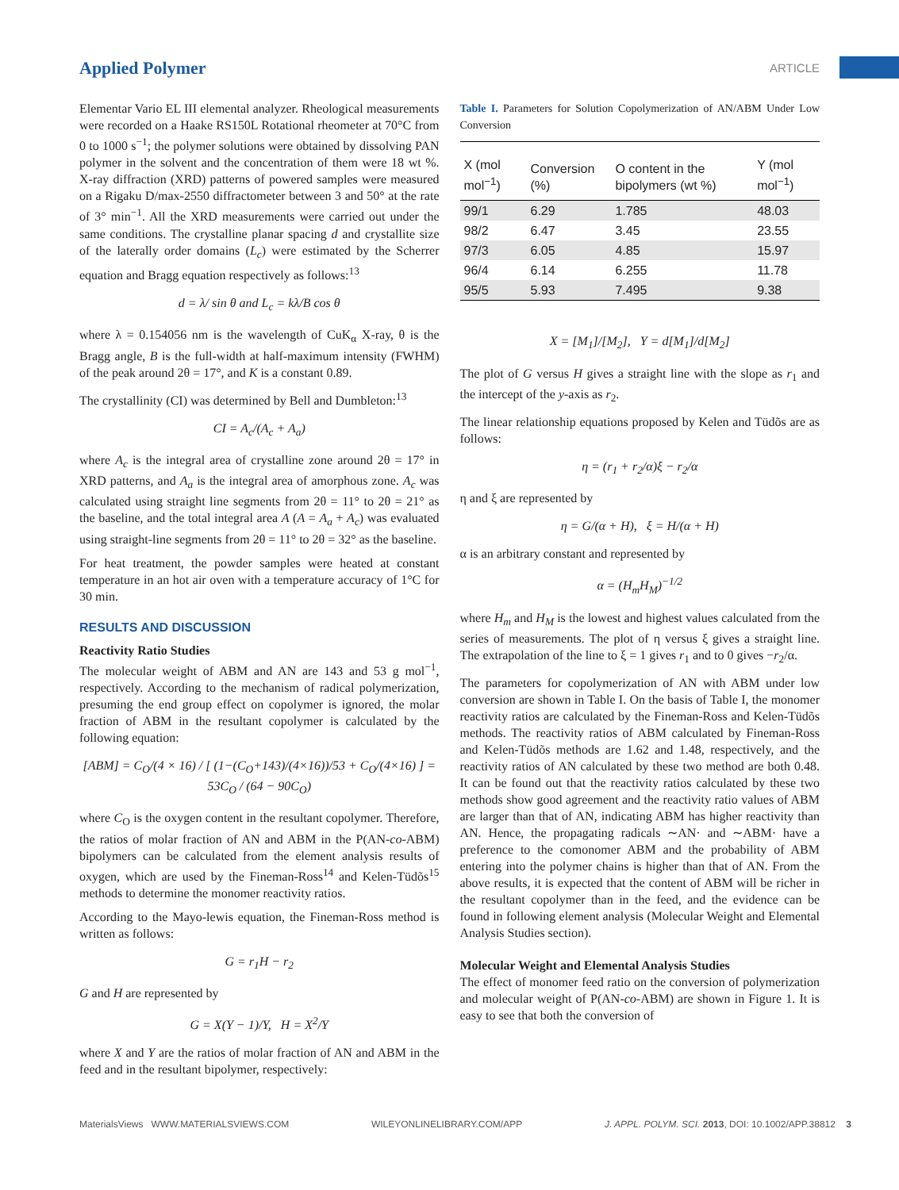Applied Polymer
ARTICLE
Elementar Vario EL III elemental analyzer. Rheological measurements were recorded on a Haake RS150L Rotational rheometer at 70°C from 0 to 1000 s<sup>−1</sup>; the polymer solutions were obtained by dissolving PAN polymer in the solvent and the concentration of them were 18 wt %. X-ray diffraction (XRD) patterns of powered samples were measured on a Rigaku D/max-2550 diffractometer between 3 and 50° at the rate of 3° min<sup>−1</sup>. All the XRD measurements were carried out under the same conditions. The crystalline planar spacing d and crystallite size of the laterally order domains (L<sub>c</sub>) were estimated by the Scherrer equation and Bragg equation respectively as follows:<sup>13</sup>
d = λ/ sin θ and L<sub>c</sub> = kλ/B cos θ
where λ = 0.154056 nm is the wavelength of CuK<sub>α</sub> X-ray, θ is the Bragg angle, B is the full-width at half-maximum intensity (FWHM) of the peak around 2θ = 17°, and K is a constant 0.89.
The crystallinity (CI) was determined by Bell and Dumbleton:<sup>13</sup>
CI = A<sub>c</sub>/(A<sub>c</sub> + A<sub>a</sub>)
where A<sub>c</sub> is the integral area of crystalline zone around 2θ = 17° in XRD patterns, and A<sub>a</sub> is the integral area of amorphous zone. A<sub>c</sub> was calculated using straight line segments from 2θ = 11° to 2θ = 21° as the baseline, and the total integral area A (A = A<sub>a</sub> + A<sub>c</sub>) was evaluated using straight-line segments from 2θ = 11° to 2θ = 32° as the baseline.
For heat treatment, the powder samples were heated at constant temperature in an hot air oven with a temperature accuracy of 1°C for 30 min.
RESULTS AND DISCUSSION
Reactivity Ratio Studies
The molecular weight of ABM and AN are 143 and 53 g mol<sup>−1</sup>, respectively. According to the mechanism of radical polymerization, presuming the end group effect on copolymer is ignored, the molar fraction of ABM in the resultant copolymer is calculated by the following equation:
[ABM] = C<sub>O</sub>/(4 × 16) / [ (1−(C<sub>O</sub>+143)/(4×16))/53 + C<sub>O</sub>/(4×16) ] = 53C<sub>O</sub> / (64 − 90C<sub>O</sub>)
where C<sub>O</sub> is the oxygen content in the resultant copolymer. Therefore, the ratios of molar fraction of AN and ABM in the P(AN-co-ABM) bipolymers can be calculated from the element analysis results of oxygen, which are used by the Fineman-Ross<sup>14</sup> and Kelen-Tüdõs<sup>15</sup> methods to determine the monomer reactivity ratios.
According to the Mayo-lewis equation, the Fineman-Ross method is written as follows:
G = r<sub>1</sub>H − r<sub>2</sub>
G and H are represented by
G = X(Y − 1)/Y, H = X<sup>2</sup>/Y
where X and Y are the ratios of molar fraction of AN and ABM in the feed and in the resultant bipolymer, respectively:
Table I. Parameters for Solution Copolymerization of AN/ABM Under Low Conversion
| X (mol mol<sup>−1</sup>) | Conversion (%) | O content in the bipolymers (wt %) | Y (mol mol<sup>−1</sup>) |
| --- | --- | --- | --- |
| 99/1 | 6.29 | 1.785 | 48.03 |
| 98/2 | 6.47 | 3.45 | 23.55 |
| 97/3 | 6.05 | 4.85 | 15.97 |
| 96/4 | 6.14 | 6.255 | 11.78 |
| 95/5 | 5.93 | 7.495 | 9.38 |
X = [M<sub>1</sub>]/[M<sub>2</sub>], Y = d[M<sub>1</sub>]/d[M<sub>2</sub>]
The plot of G versus H gives a straight line with the slope as r<sub>1</sub> and the intercept of the y-axis as r<sub>2</sub>.
The linear relationship equations proposed by Kelen and Tüdõs are as follows:
η = (r<sub>1</sub> + r<sub>2</sub>/α)ξ − r<sub>2</sub>/α
η and ξ are represented by
η = G/(α + H), ξ = H/(α + H)
α is an arbitrary constant and represented by
α = (H<sub>m</sub>H<sub>M</sub>)<sup>−1/2</sup>
where H<sub>m</sub> and H<sub>M</sub> is the lowest and highest values calculated from the series of measurements. The plot of η versus ξ gives a straight line. The extrapolation of the line to ξ = 1 gives r<sub>1</sub> and to 0 gives −r<sub>2</sub>/α.
The parameters for copolymerization of AN with ABM under low conversion are shown in Table I. On the basis of Table I, the monomer reactivity ratios are calculated by the Fineman-Ross and Kelen-Tüdõs methods. The reactivity ratios of ABM calculated by Fineman-Ross and Kelen-Tüdõs methods are 1.62 and 1.48, respectively, and the reactivity ratios of AN calculated by these two method are both 0.48. It can be found out that the reactivity ratios calculated by these two methods show good agreement and the reactivity ratio values of ABM are larger than that of AN, indicating ABM has higher reactivity than AN. Hence, the propagating radicals ∼AN· and ∼ABM· have a preference to the comonomer ABM and the probability of ABM entering into the polymer chains is higher than that of AN. From the above results, it is expected that the content of ABM will be richer in the resultant copolymer than in the feed, and the evidence can be found in following element analysis (Molecular Weight and Elemental Analysis Studies section).
Molecular Weight and Elemental Analysis Studies
The effect of monomer feed ratio on the conversion of polymerization and molecular weight of P(AN-co-ABM) are shown in Figure 1. It is easy to see that both the conversion of
MaterialsViews WWW.MATERIALSVIEWS.COM WILEYONLINELIBRARY.COM/APP J. APPL. POLYM. SCI. 2013, DOI: 10.1002/APP.38812 3